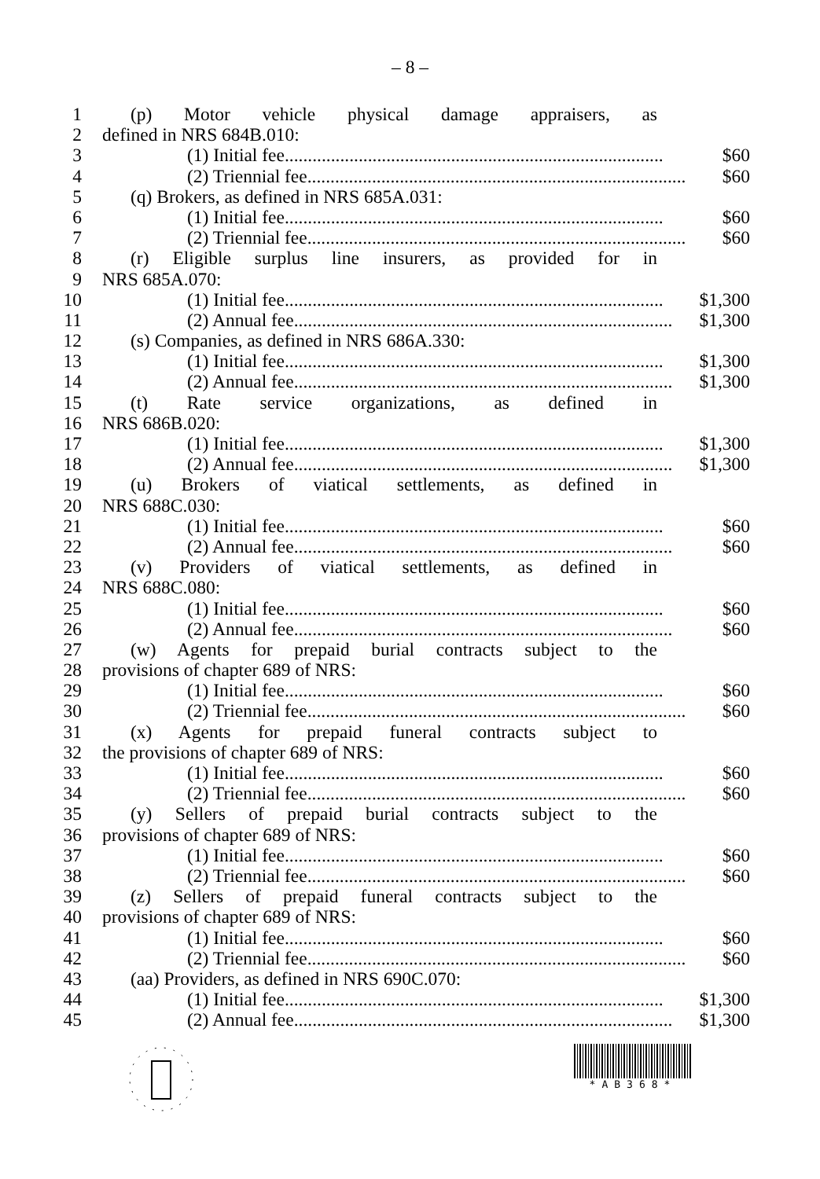– 8 –
1 (p) Motor vehicle physical damage appraisers, as
2 defined in NRS 684B.010:
3 (1) Initial fee.................................................................................. $60
4 (2) Triennial fee.................................................................................. $60
5 (q) Brokers, as defined in NRS 685A.031:
6 (1) Initial fee.................................................................................. $60
7 (2) Triennial fee.................................................................................. $60
8 (r) Eligible surplus line insurers, as provided for in
9 NRS 685A.070:
10 (1) Initial fee.................................................................................. $1,300
11 (2) Annual fee.................................................................................. $1,300
12 (s) Companies, as defined in NRS 686A.330:
13 (1) Initial fee.................................................................................. $1,300
14 (2) Annual fee.................................................................................. $1,300
15 (t) Rate service organizations, as defined in
16 NRS 686B.020:
17 (1) Initial fee.................................................................................. $1,300
18 (2) Annual fee.................................................................................. $1,300
19 (u) Brokers of viatical settlements, as defined in
20 NRS 688C.030:
21 (1) Initial fee.................................................................................. $60
22 (2) Annual fee.................................................................................. $60
23 (v) Providers of viatical settlements, as defined in
24 NRS 688C.080:
25 (1) Initial fee.................................................................................. $60
26 (2) Annual fee.................................................................................. $60
27 (w) Agents for prepaid burial contracts subject to the
28 provisions of chapter 689 of NRS:
29 (1) Initial fee.................................................................................. $60
30 (2) Triennial fee.................................................................................. $60
31 (x) Agents for prepaid funeral contracts subject to
32 the provisions of chapter 689 of NRS:
33 (1) Initial fee.................................................................................. $60
34 (2) Triennial fee.................................................................................. $60
35 (y) Sellers of prepaid burial contracts subject to the
36 provisions of chapter 689 of NRS:
37 (1) Initial fee.................................................................................. $60
38 (2) Triennial fee.................................................................................. $60
39 (z) Sellers of prepaid funeral contracts subject to the
40 provisions of chapter 689 of NRS:
41 (1) Initial fee.................................................................................. $60
42 (2) Triennial fee.................................................................................. $60
43 (aa) Providers, as defined in NRS 690C.070:
44 (1) Initial fee.................................................................................. $1,300
45 (2) Annual fee.................................................................................. $1,300
*AB368*